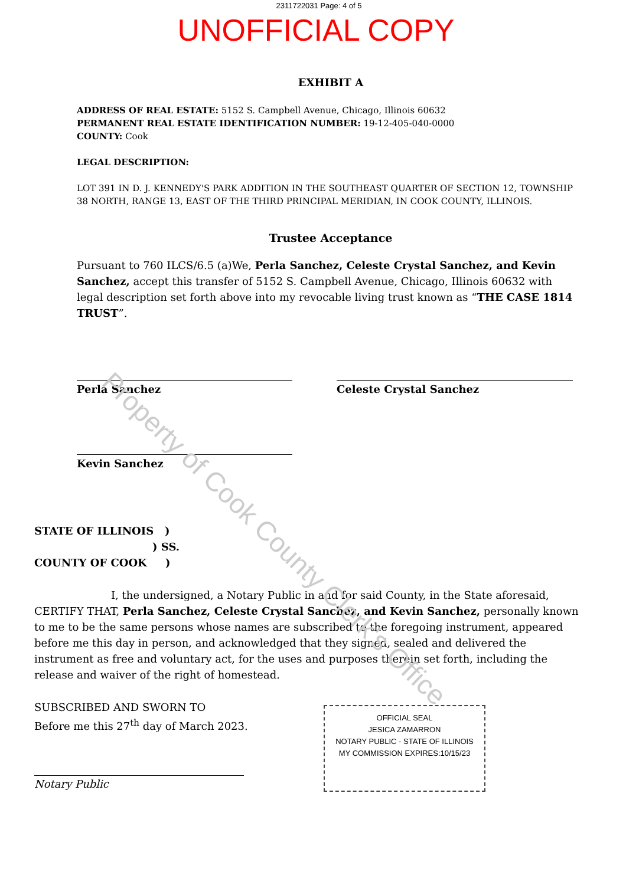2311722031 Page: 4 of 5
UNOFFICIAL COPY
EXHIBIT A
ADDRESS OF REAL ESTATE: 5152 S. Campbell Avenue, Chicago, Illinois 60632
PERMANENT REAL ESTATE IDENTIFICATION NUMBER: 19-12-405-040-0000
COUNTY: Cook
LEGAL DESCRIPTION:
LOT 391 IN D. J. KENNEDY'S PARK ADDITION IN THE SOUTHEAST QUARTER OF SECTION 12, TOWNSHIP 38 NORTH, RANGE 13, EAST OF THE THIRD PRINCIPAL MERIDIAN, IN COOK COUNTY, ILLINOIS.
Trustee Acceptance
Pursuant to 760 ILCS/6.5 (a)We, Perla Sanchez, Celeste Crystal Sanchez, and Kevin Sanchez, accept this transfer of 5152 S. Campbell Avenue, Chicago, Illinois 60632 with legal description set forth above into my revocable living trust known as “THE CASE 1814 TRUST”.
Perla Sanchez Celeste Crystal Sanchez
Kevin Sanchez
STATE OF ILLINOIS )
) SS.
COUNTY OF COOK )
I, the undersigned, a Notary Public in and for said County, in the State aforesaid, CERTIFY THAT, Perla Sanchez, Celeste Crystal Sanchez, and Kevin Sanchez, personally known to me to be the same persons whose names are subscribed to the foregoing instrument, appeared before me this day in person, and acknowledged that they signed, sealed and delivered the instrument as free and voluntary act, for the uses and purposes therein set forth, including the release and waiver of the right of homestead.
SUBSCRIBED AND SWORN TO
Before me this 27<sup>th</sup> day of March 2023.
Notary Public
OFFICIAL SEAL
JESICA ZAMARRON
NOTARY PUBLIC - STATE OF ILLINOIS
MY COMMISSION EXPIRES:10/15/23
Property of Cook County Clerk's Office